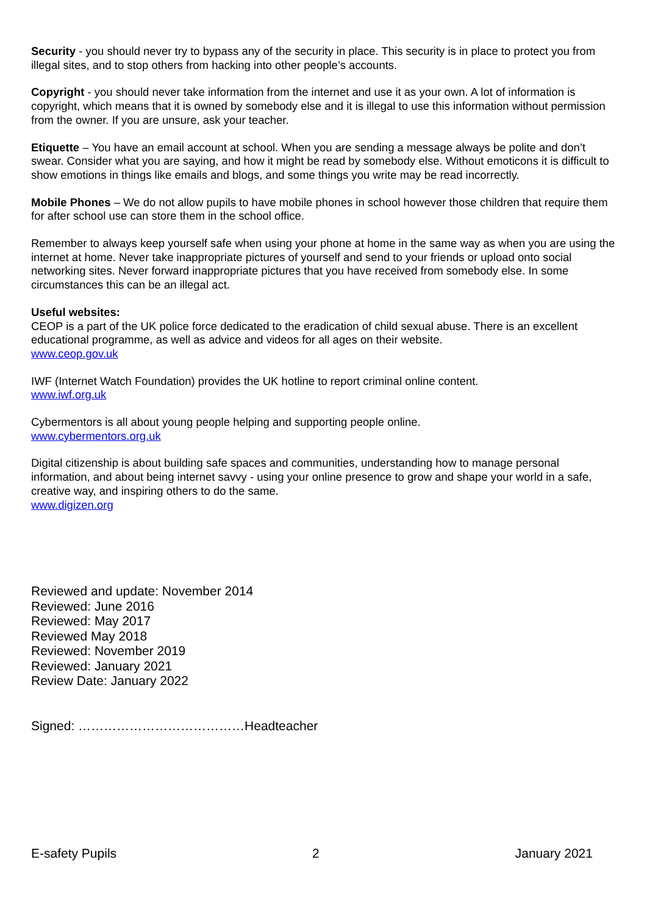Security - you should never try to bypass any of the security in place. This security is in place to protect you from illegal sites, and to stop others from hacking into other people’s accounts.
Copyright - you should never take information from the internet and use it as your own. A lot of information is copyright, which means that it is owned by somebody else and it is illegal to use this information without permission from the owner. If you are unsure, ask your teacher.
Etiquette – You have an email account at school. When you are sending a message always be polite and don’t swear. Consider what you are saying, and how it might be read by somebody else. Without emoticons it is difficult to show emotions in things like emails and blogs, and some things you write may be read incorrectly.
Mobile Phones – We do not allow pupils to have mobile phones in school however those children that require them for after school use can store them in the school office.
Remember to always keep yourself safe when using your phone at home in the same way as when you are using the internet at home. Never take inappropriate pictures of yourself and send to your friends or upload onto social networking sites. Never forward inappropriate pictures that you have received from somebody else. In some circumstances this can be an illegal act.
Useful websites:
CEOP is a part of the UK police force dedicated to the eradication of child sexual abuse. There is an excellent educational programme, as well as advice and videos for all ages on their website.
www.ceop.gov.uk
IWF (Internet Watch Foundation) provides the UK hotline to report criminal online content.
www.iwf.org.uk
Cybermentors is all about young people helping and supporting people online.
www.cybermentors.org.uk
Digital citizenship is about building safe spaces and communities, understanding how to manage personal information, and about being internet savvy - using your online presence to grow and shape your world in a safe, creative way, and inspiring others to do the same.
www.digizen.org
Reviewed and update: November 2014
Reviewed: June 2016
Reviewed: May 2017
Reviewed May 2018
Reviewed: November 2019
Reviewed: January 2021
Review Date: January 2022
Signed: …………………………………Headteacher
E-safety Pupils 2 January 2021